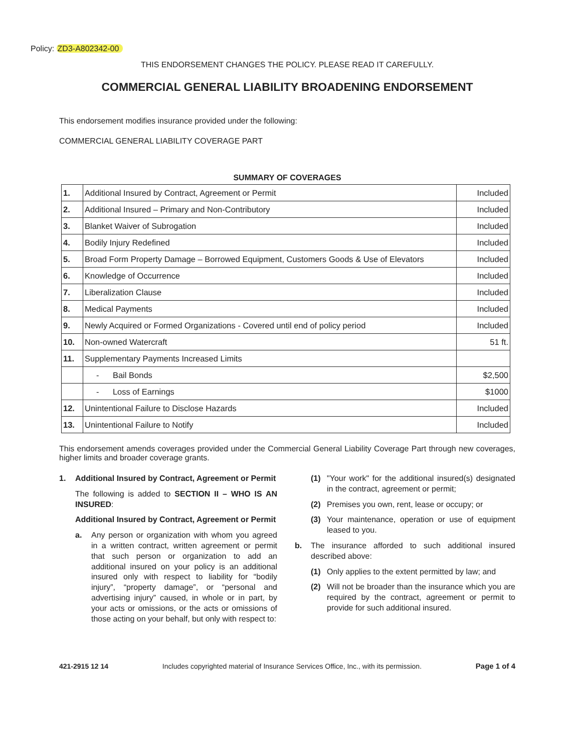Policy: ZD3-A802342-00
THIS ENDORSEMENT CHANGES THE POLICY. PLEASE READ IT CAREFULLY.
COMMERCIAL GENERAL LIABILITY BROADENING ENDORSEMENT
This endorsement modifies insurance provided under the following:
COMMERCIAL GENERAL LIABILITY COVERAGE PART
SUMMARY OF COVERAGES
| 1. | Additional Insured by Contract, Agreement or Permit | Included |
| 2. | Additional Insured – Primary and Non-Contributory | Included |
| 3. | Blanket Waiver of Subrogation | Included |
| 4. | Bodily Injury Redefined | Included |
| 5. | Broad Form Property Damage – Borrowed Equipment, Customers Goods & Use of Elevators | Included |
| 6. | Knowledge of Occurrence | Included |
| 7. | Liberalization Clause | Included |
| 8. | Medical Payments | Included |
| 9. | Newly Acquired or Formed Organizations - Covered until end of policy period | Included |
| 10. | Non-owned Watercraft | 51 ft. |
| 11. | Supplementary Payments Increased Limits | |
| | - Bail Bonds | $2,500 |
| | - Loss of Earnings | $1000 |
| 12. | Unintentional Failure to Disclose Hazards | Included |
| 13. | Unintentional Failure to Notify | Included |
This endorsement amends coverages provided under the Commercial General Liability Coverage Part through new coverages, higher limits and broader coverage grants.
1. Additional Insured by Contract, Agreement or Permit
The following is added to SECTION II – WHO IS AN INSURED:
Additional Insured by Contract, Agreement or Permit
a. Any person or organization with whom you agreed in a written contract, written agreement or permit that such person or organization to add an additional insured on your policy is an additional insured only with respect to liability for “bodily injury”, “property damage”, or “personal and advertising injury” caused, in whole or in part, by your acts or omissions, or the acts or omissions of those acting on your behalf, but only with respect to:
(1) "Your work" for the additional insured(s) designated in the contract, agreement or permit;
(2) Premises you own, rent, lease or occupy; or
(3) Your maintenance, operation or use of equipment leased to you.
b. The insurance afforded to such additional insured described above:
(1) Only applies to the extent permitted by law; and
(2) Will not be broader than the insurance which you are required by the contract, agreement or permit to provide for such additional insured.
421-2915 12 14 Includes copyrighted material of Insurance Services Office, Inc., with its permission. Page 1 of 4